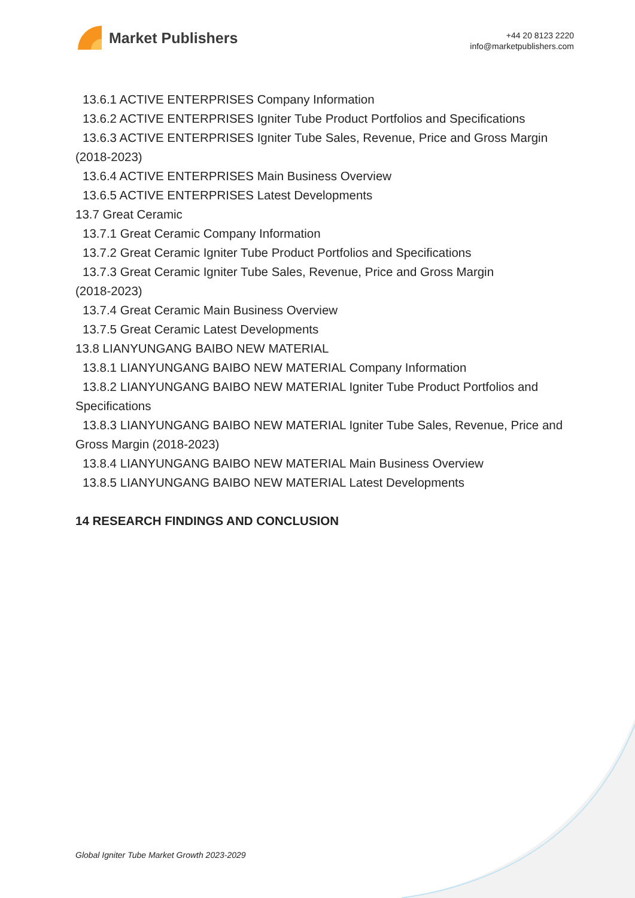Market Publishers
+44 20 8123 2220
info@marketpublishers.com
13.6.1 ACTIVE ENTERPRISES Company Information
13.6.2 ACTIVE ENTERPRISES Igniter Tube Product Portfolios and Specifications
13.6.3 ACTIVE ENTERPRISES Igniter Tube Sales, Revenue, Price and Gross Margin (2018-2023)
13.6.4 ACTIVE ENTERPRISES Main Business Overview
13.6.5 ACTIVE ENTERPRISES Latest Developments
13.7 Great Ceramic
13.7.1 Great Ceramic Company Information
13.7.2 Great Ceramic Igniter Tube Product Portfolios and Specifications
13.7.3 Great Ceramic Igniter Tube Sales, Revenue, Price and Gross Margin
(2018-2023)
13.7.4 Great Ceramic Main Business Overview
13.7.5 Great Ceramic Latest Developments
13.8 LIANYUNGANG BAIBO NEW MATERIAL
13.8.1 LIANYUNGANG BAIBO NEW MATERIAL Company Information
13.8.2 LIANYUNGANG BAIBO NEW MATERIAL Igniter Tube Product Portfolios and Specifications
13.8.3 LIANYUNGANG BAIBO NEW MATERIAL Igniter Tube Sales, Revenue, Price and Gross Margin (2018-2023)
13.8.4 LIANYUNGANG BAIBO NEW MATERIAL Main Business Overview
13.8.5 LIANYUNGANG BAIBO NEW MATERIAL Latest Developments
14 RESEARCH FINDINGS AND CONCLUSION
Global Igniter Tube Market Growth 2023-2029